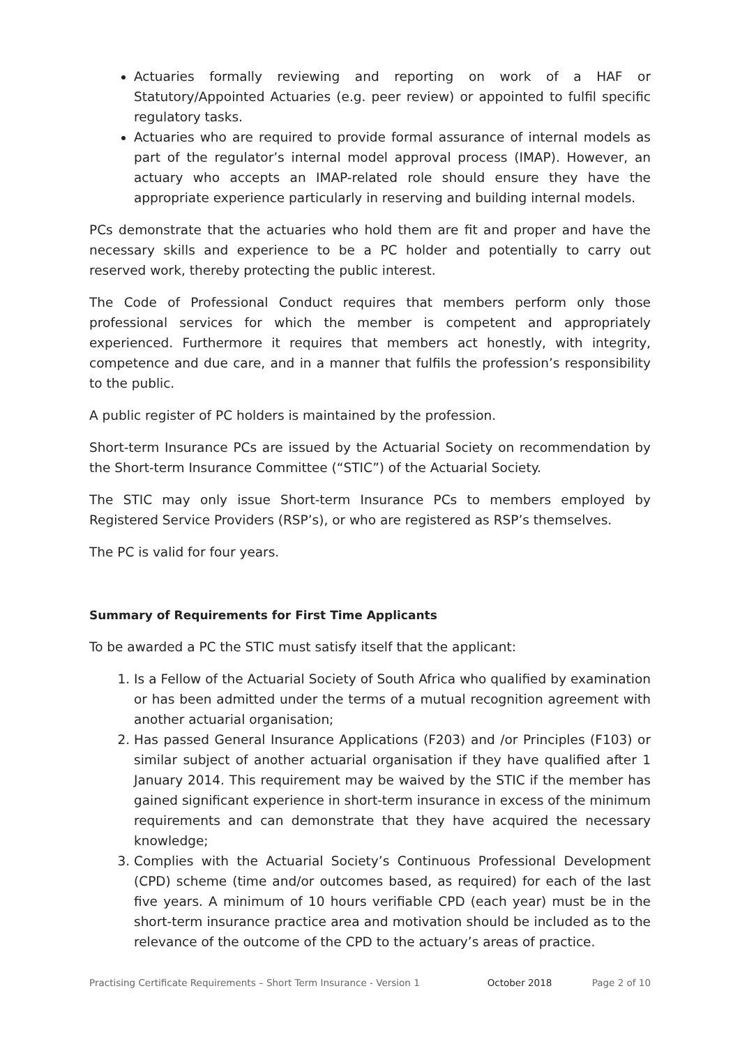Actuaries formally reviewing and reporting on work of a HAF or Statutory/Appointed Actuaries (e.g. peer review) or appointed to fulfil specific regulatory tasks.
Actuaries who are required to provide formal assurance of internal models as part of the regulator’s internal model approval process (IMAP). However, an actuary who accepts an IMAP-related role should ensure they have the appropriate experience particularly in reserving and building internal models.
PCs demonstrate that the actuaries who hold them are fit and proper and have the necessary skills and experience to be a PC holder and potentially to carry out reserved work, thereby protecting the public interest.
The Code of Professional Conduct requires that members perform only those professional services for which the member is competent and appropriately experienced. Furthermore it requires that members act honestly, with integrity, competence and due care, and in a manner that fulfils the profession’s responsibility to the public.
A public register of PC holders is maintained by the profession.
Short-term Insurance PCs are issued by the Actuarial Society on recommendation by the Short-term Insurance Committee (“STIC”) of the Actuarial Society.
The STIC may only issue Short-term Insurance PCs to members employed by Registered Service Providers (RSP’s), or who are registered as RSP’s themselves.
The PC is valid for four years.
Summary of Requirements for First Time Applicants
To be awarded a PC the STIC must satisfy itself that the applicant:
1. Is a Fellow of the Actuarial Society of South Africa who qualified by examination or has been admitted under the terms of a mutual recognition agreement with another actuarial organisation;
2. Has passed General Insurance Applications (F203) and /or Principles (F103) or similar subject of another actuarial organisation if they have qualified after 1 January 2014. This requirement may be waived by the STIC if the member has gained significant experience in short-term insurance in excess of the minimum requirements and can demonstrate that they have acquired the necessary knowledge;
3. Complies with the Actuarial Society’s Continuous Professional Development (CPD) scheme (time and/or outcomes based, as required) for each of the last five years. A minimum of 10 hours verifiable CPD (each year) must be in the short-term insurance practice area and motivation should be included as to the relevance of the outcome of the CPD to the actuary’s areas of practice.
Practising Certificate Requirements – Short Term Insurance - Version 1 October 2018 Page 2 of 10